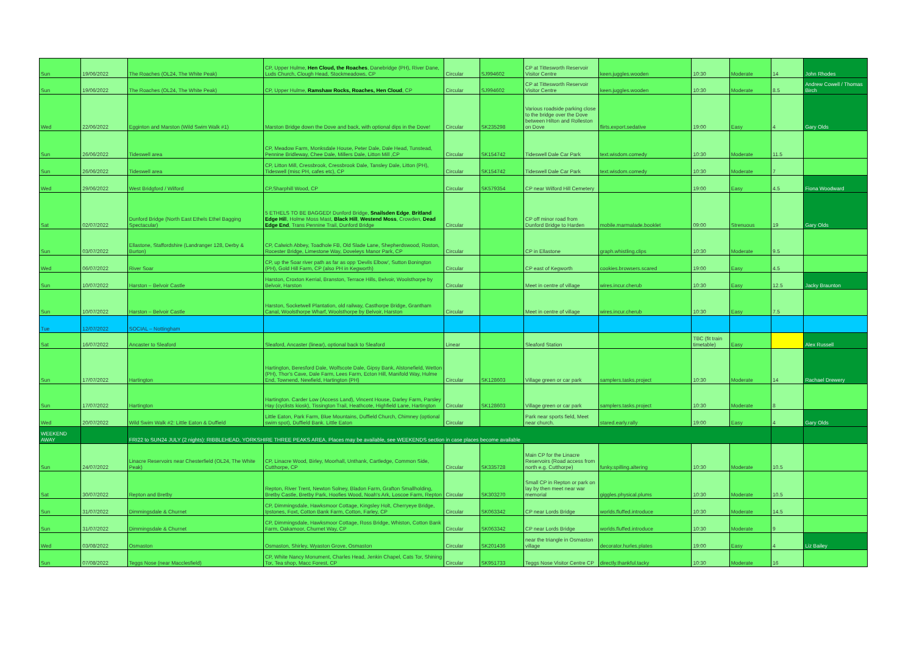| Sun | 19/06/2022 | The Roaches (OL24, The White Peak) | CP, Upper Hulme, Hen Cloud, the Roaches , Danebridge (PH), River Dane, Luds Church, Clough Head, Stockmeadows, CP | Circular | SJ994602 | CP at Tittesworth Reservoir Visitor Centre | keen.juggles.wooden | 10:30 | Moderate | 14 | John Rhodes |
| Sun | 19/06/2022 | The Roaches (OL24, The White Peak) | CP, Upper Hulme, Ramshaw Rocks, Roaches, Hen Cloud , CP | Circular | SJ994602 | CP at Tittesworth Reservoir Visitor Centre | keen.juggles.wooden | 10:30 | Moderate | 8.5 | Andrew Cowell / Thomas Birch |
| Wed | 22/06/2022 | Egginton and Marston (Wild Swim Walk #1) | Marston Bridge down the Dove and back, with optional dips in the Dove! | Circular | SK235298 | Various roadside parking close to the bridge over the Dove between Hilton and Rolleston on Dove | flirts.export.sedative | 19:00 | Easy | 4 | Gary Olds |
| Sun | 26/06/2022 | Tideswell area | CP, Meadow Farm, Monksdale House, Peter Dale, Dale Head, Tunstead, Pennine Bridleway, Chee Dale, Millers Dale, Litton Mill ,CP | Circular | SK154742 | Tideswell Dale Car Park | text.wisdom.comedy | 10:30 | Moderate | 11.5 | |
| Sun | 26/06/2022 | Tideswell area | CP, Litton Mill, Cressbrook, Cressbrook Dale, Tansley Dale, Litton (PH), Tideswell (misc PH, cafes etc), CP | Circular | SK154742 | Tideswell Dale Car Park | text.wisdom.comedy | 10:30 | Moderate | 7 | |
| Wed | 29/06/2022 | West Bridgford / Wilford | CP,Sharphill Wood, CP | Circular | SK579354 | CP near Wilford Hill Cemetery | | 19:00 | Easy | 4.5 | Fiona Woodward |
| Sat | 02/07/2022 | Dunford Bridge (North East Ethels Ethel Bagging Spectacular) | 5 ETHELS TO BE BAGGED! Dunford Bridge, Snailsden Edge , Britland Edge Hil l, Holme Moss Mast, Black Hill , Westend Moss , Crowden, Dead Edge End , Trans Pennine Trail, Dunford Bridge | Circular | | CP off minor road from Dunford Bridge to Harden | mobile.marmalade.booklet | 09:00 | Strenuous | 19 | Gary Olds |
| Sun | 03/07/2022 | Ellastone, Staffordshire (Landranger 128, Derby & Burton) | CP, Calwich Abbey, Toadhole FB, Old Slade Lane, Shepherdswood, Roston, Rocester Bridge, Limestone Way, Doveleys Manor Park, CP | Circular | | CP in Ellastone | graph.whistling.clips | 10:30 | Moderate | 9.5 | |
| Wed | 06/07/2022 | River Soar | CP, up the Soar river path as far as opp 'Devils Elbow', Sutton Bonington (PH), Gold Hill Farm, CP (also PH in Kegworth) | Circular | | CP east of Kegworth | cookies.browsers.scared | 19:00 | Easy | 4.5 | |
| Sun | 10/07/2022 | Harston – Belvoir Castle | Harston, Croxton Kerrial, Branston, Terrace Hills, Belvoir, Woolsthorpe by Belvoir, Harston | Circular | | Meet in centre of village | wires.incur.cherub | 10:30 | Easy | 12.5 | Jacky Braunton |
| Sun | 10/07/2022 | Harston – Belvoir Castle | Harston, Socketwell Plantation, old railway, Casthorpe Bridge, Grantham Canal, Woolsthorpe Wharf, Woolsthorpe by Belvoir, Harston | Circular | | Meet in centre of village | wires.incur.cherub | 10:30 | Easy | 7.5 | |
| Tue | 12/07/2022 | SOCIAL – Nottingham | | | | | | | | | |
| Sat | 16/07/2022 | Ancaster to Sleaford | Sleaford, Ancaster (linear), optional back to Sleaford | Linear | | Sleaford Station | | TBC (fit train timetable) | Easy | | Alex Russell |
| Sun | 17/07/2022 | Hartington | Hartington, Beresford Dale, Wolfscote Dale, Gipsy Bank, Alstonefield, Wetton (PH), Thor's Cave, Dale Farm, Lees Farm, Ecton Hill, Manifold Way, Hulme End, Townend, Newfield, Hartington (PH) | Circular | SK128603 | Village green or car park | samplers.tasks.project | 10:30 | Moderate | 14 | Rachael Drewery |
| Sun | 17/07/2022 | Hartington | Hartington. Carder Low (Access Land), Vincent House, Darley Farm, Parsley Hay (cyclists kiosk), Tissington Trail, Heathcote, Highfield Lane, Hartington | Circular | SK128603 | Village green or car park | samplers.tasks.project | 10:30 | Moderate | 8 | |
| Wed | 20/07/2022 | Wild Swim Walk #2: Little Eaton & Duffield | Little Eaton, Park Farm, Blue Mountains, Duffield Church, Chimney (optional swim spot), Duffield Bank. Little Eaton | Circular | | Park near sports field, Meet near church. | stared.early.rally | 19:00 | Easy | 4 | Gary Olds |
| WEEKEND AWAY | | FRI22 to SUN24 JULY (2 nights): RIBBLEHEAD, YORKSHIRE THREE PEAKS AREA. Places may be available, see WEEKENDS section in case places become available | | | | | | | | | |
| Sun | 24/07/2022 | Linacre Reservoirs near Chesterfield (OL24, The White Peak) | CP, Linacre Wood, Birley, Moorhall, Unthank, Cartledge, Common Side, Cutthorpe, CP | Circular | SK335728 | Main CP for the Linacre Reservoirs (Road access from north e.g. Cutthorpe) | funky.spilling.altering | 10:30 | Moderate | 10.5 | |
| Sat | 30/07/2022 | Repton and Bretby | Repton, River Trent, Newton Solney, Bladon Farm, Grafton Smallholding, Bretby Castle, Bretby Park, Hoofies Wood, Noah's Ark, Loscoe Farm, Repton | Circular | SK303270 | Small CP in Repton or park on lay by then meet near war memorial | giggles.physical.plums | 10:30 | Moderate | 10.5 | |
| Sun | 31/07/2022 | Dimmingsdale & Churnet | CP, Dimmingsdale, Hawksmoor Cottage, Kingsley Holt, Cherryeye Bridge, Ipstones, Foxt, Cotton Bank Farm, Cotton, Farley, CP | Circular | SK063342 | CP near Lords Bridge | worlds.fluffed.introduce | 10:30 | Moderate | 14.5 | |
| Sun | 31/07/2022 | Dimmingsdale & Churnet | CP, Dimmingsdale, Hawksmoor Cottage, Ross Bridge, Whiston, Cotton Bank Farm, Oakamoor, Churnet Way, CP | Circular | SK063342 | CP near Lords Bridge | worlds.fluffed.introduce | 10:30 | Moderate | 9 | |
| Wed | 03/08/2022 | Osmaston | Osmaston, Shirley, Wyaston Grove, Osmaston | Circular | SK201436 | near the triangle in Osmaston village | decorator.hurles.plates | 19:00 | Easy | 4 | Liz Bailey |
| Sun | 07/08/2022 | Teggs Nose (near Macclesfield) | CP, White Nancy Monument, Charles Head, Jenkin Chapel, Cats Tor, Shining Tor, Tea shop, Macc Forest, CP | Circular | SK951733 | Teggs Nose Visitor Centre CP | directly.thankful.tacky | 10:30 | Moderate | 16 | |